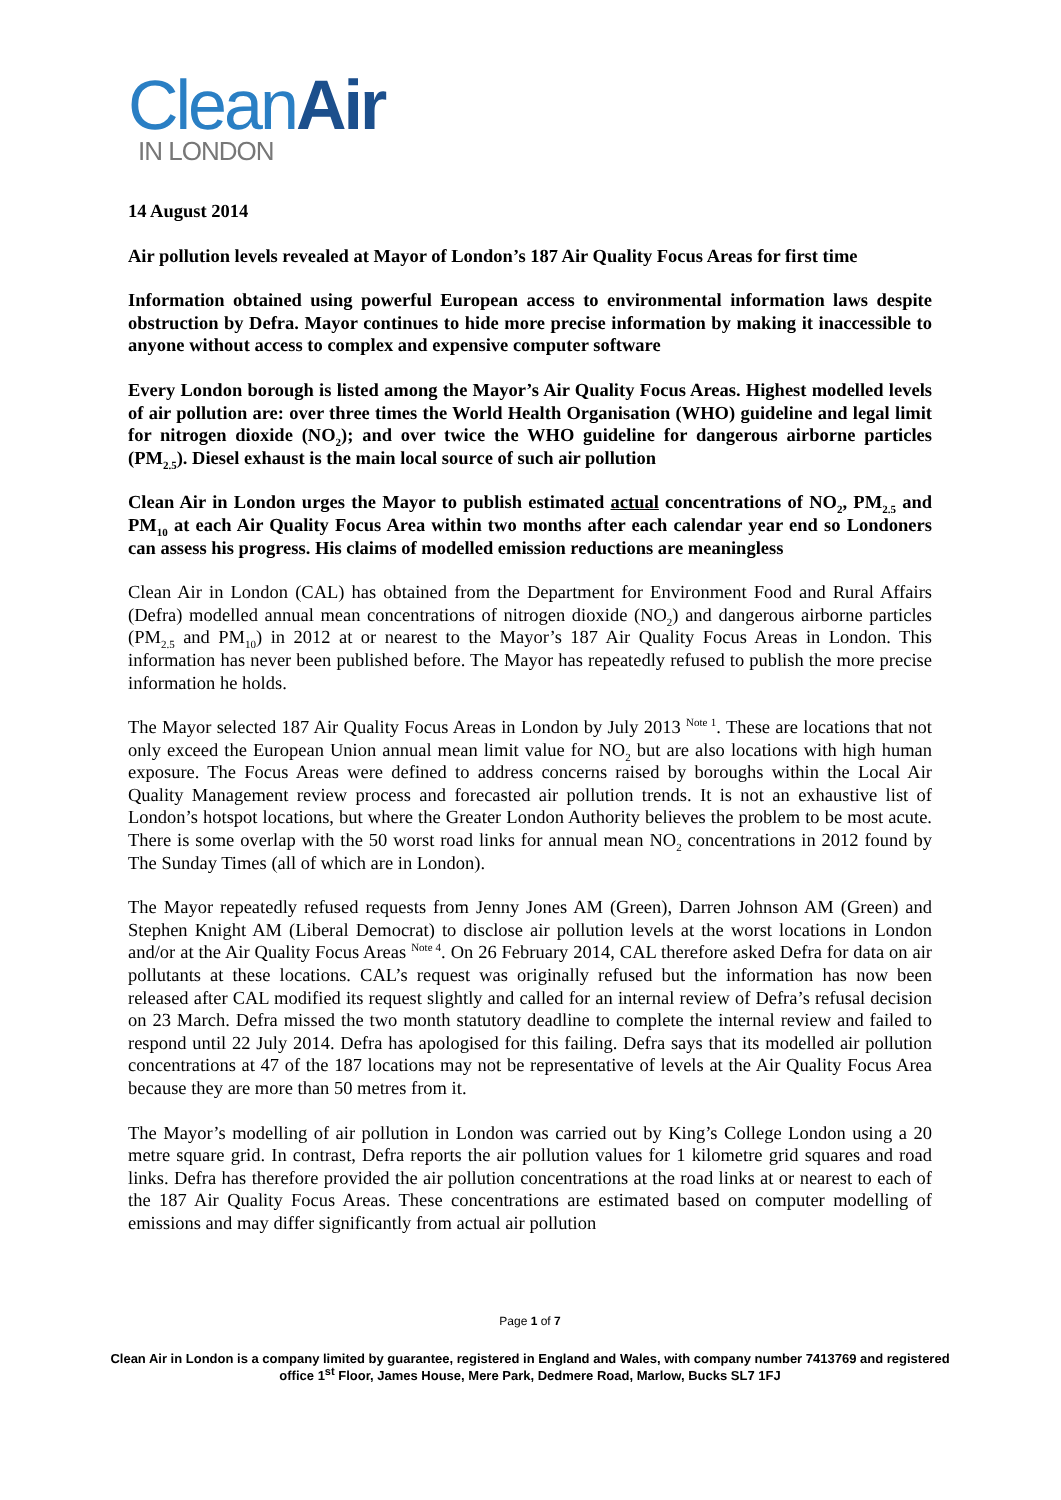CleanAir
IN LONDON
14 August 2014
Air pollution levels revealed at Mayor of London’s 187 Air Quality Focus Areas for first time
Information obtained using powerful European access to environmental information laws despite obstruction by Defra. Mayor continues to hide more precise information by making it inaccessible to anyone without access to complex and expensive computer software
Every London borough is listed among the Mayor’s Air Quality Focus Areas. Highest modelled levels of air pollution are: over three times the World Health Organisation (WHO) guideline and legal limit for nitrogen dioxide (NO<sub>2</sub>); and over twice the WHO guideline for dangerous airborne particles (PM<sub>2.5</sub>). Diesel exhaust is the main local source of such air pollution
Clean Air in London urges the Mayor to publish estimated actual concentrations of NO<sub>2</sub>, PM<sub>2.5</sub> and PM<sub>10</sub> at each Air Quality Focus Area within two months after each calendar year end so Londoners can assess his progress. His claims of modelled emission reductions are meaningless
Clean Air in London (CAL) has obtained from the Department for Environment Food and Rural Affairs (Defra) modelled annual mean concentrations of nitrogen dioxide (NO<sub>2</sub>) and dangerous airborne particles (PM<sub>2.5</sub> and PM<sub>10</sub>) in 2012 at or nearest to the Mayor’s 187 Air Quality Focus Areas in London. This information has never been published before. The Mayor has repeatedly refused to publish the more precise information he holds.
The Mayor selected 187 Air Quality Focus Areas in London by July 2013 <sup>Note 1</sup>. These are locations that not only exceed the European Union annual mean limit value for NO<sub>2</sub> but are also locations with high human exposure. The Focus Areas were defined to address concerns raised by boroughs within the Local Air Quality Management review process and forecasted air pollution trends. It is not an exhaustive list of London’s hotspot locations, but where the Greater London Authority believes the problem to be most acute. There is some overlap with the 50 worst road links for annual mean NO<sub>2</sub> concentrations in 2012 found by The Sunday Times (all of which are in London).
The Mayor repeatedly refused requests from Jenny Jones AM (Green), Darren Johnson AM (Green) and Stephen Knight AM (Liberal Democrat) to disclose air pollution levels at the worst locations in London and/or at the Air Quality Focus Areas <sup>Note 4</sup>. On 26 February 2014, CAL therefore asked Defra for data on air pollutants at these locations. CAL’s request was originally refused but the information has now been released after CAL modified its request slightly and called for an internal review of Defra’s refusal decision on 23 March. Defra missed the two month statutory deadline to complete the internal review and failed to respond until 22 July 2014. Defra has apologised for this failing. Defra says that its modelled air pollution concentrations at 47 of the 187 locations may not be representative of levels at the Air Quality Focus Area because they are more than 50 metres from it.
The Mayor’s modelling of air pollution in London was carried out by King’s College London using a 20 metre square grid. In contrast, Defra reports the air pollution values for 1 kilometre grid squares and road links. Defra has therefore provided the air pollution concentrations at the road links at or nearest to each of the 187 Air Quality Focus Areas. These concentrations are estimated based on computer modelling of emissions and may differ significantly from actual air pollution
Page 1 of 7
Clean Air in London is a company limited by guarantee, registered in England and Wales, with company number 7413769 and registered office 1<sup>st</sup> Floor, James House, Mere Park, Dedmere Road, Marlow, Bucks SL7 1FJ